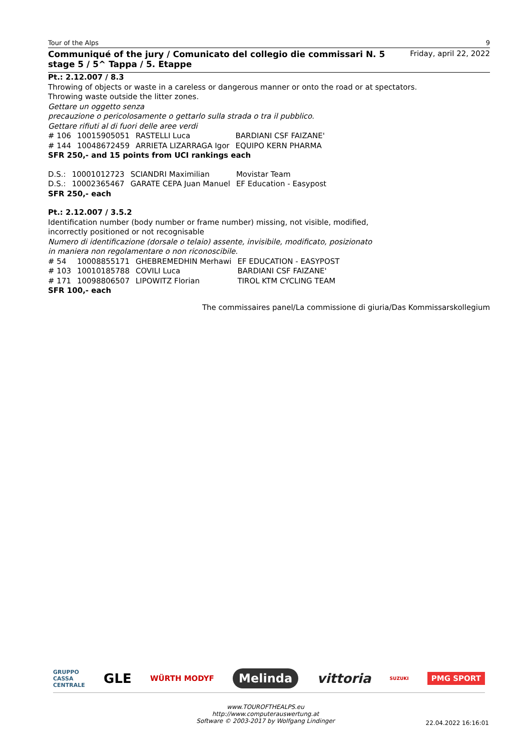Tour of the Alps 9
Communiqué of the jury / Comunicato del collegio die commissari N. 5
stage 5 / 5^ Tappa / 5. Etappe Friday, april 22, 2022
Pt.: 2.12.007 / 8.3
Throwing of objects or waste in a careless or dangerous manner or onto the road or at spectators.
Throwing waste outside the litter zones.
Gettare un oggetto senza
precauzione o pericolosamente o gettarlo sulla strada o tra il pubblico.
Gettare rifiuti al di fuori delle aree verdi
| # 106 | 10015905051 | RASTELLI Luca | BARDIANI CSF FAIZANE' |
| # 144 | 10048672459 | ARRIETA LIZARRAGA Igor | EQUIPO KERN PHARMA |
SFR 250,- and 15 points from UCI rankings each
| D.S.: | 10001012723 | SCIANDRI Maximilian | Movistar Team |
| D.S.: | 10002365467 | GARATE CEPA Juan Manuel | EF Education - Easypost |
SFR 250,- each
Pt.: 2.12.007 / 3.5.2
Identification number (body number or frame number) missing, not visible, modified,
incorrectly positioned or not recognisable
Numero di identificazione (dorsale o telaio) assente, invisibile, modificato, posizionato
in maniera non regolamentare o non riconoscibile.
| # 54 | 10008855171 | GHEBREMEDHIN Merhawi | EF EDUCATION - EASYPOST |
| # 103 | 10010185788 | COVILI Luca | BARDIANI CSF FAIZANE' |
| # 171 | 10098806507 | LIPOWITZ Florian | TIROL KTM CYCLING TEAM |
SFR 100,- each
The commissaires panel/La commissione di giuria/Das Kommissarskollegium
GRUPPO
CASSA
CENTRALE GLE WÜRTH MODYF Melinda vittoria SUZUKI PMG SPORT
www.TOUROFTHEALPS.eu
http://www.computerauswertung.at
Software © 2003-2017 by Wolfgang Lindinger
22.04.2022 16:16:01